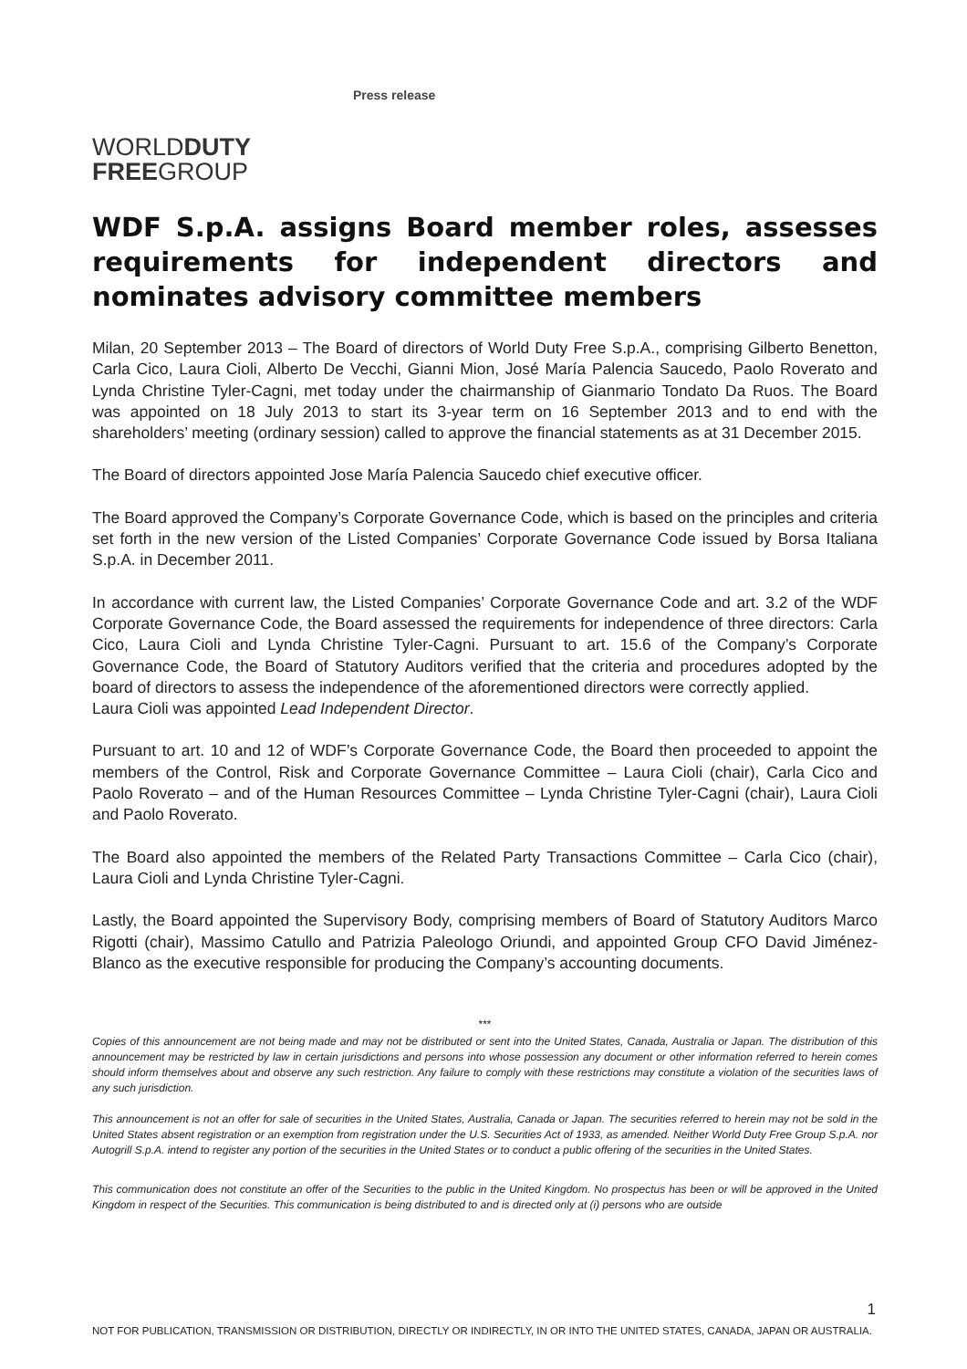WORLDDUTY
FREEGROUP
Press release
WDF S.p.A. assigns Board member roles, assesses requirements for independent directors and nominates advisory committee members
Milan, 20 September 2013 – The Board of directors of World Duty Free S.p.A., comprising Gilberto Benetton, Carla Cico, Laura Cioli, Alberto De Vecchi, Gianni Mion, José María Palencia Saucedo, Paolo Roverato and Lynda Christine Tyler-Cagni, met today under the chairmanship of Gianmario Tondato Da Ruos. The Board was appointed on 18 July 2013 to start its 3-year term on 16 September 2013 and to end with the shareholders’ meeting (ordinary session) called to approve the financial statements as at 31 December 2015.
The Board of directors appointed Jose María Palencia Saucedo chief executive officer.
The Board approved the Company’s Corporate Governance Code, which is based on the principles and criteria set forth in the new version of the Listed Companies’ Corporate Governance Code issued by Borsa Italiana S.p.A. in December 2011.
In accordance with current law, the Listed Companies’ Corporate Governance Code and art. 3.2 of the WDF Corporate Governance Code, the Board assessed the requirements for independence of three directors: Carla Cico, Laura Cioli and Lynda Christine Tyler-Cagni. Pursuant to art. 15.6 of the Company’s Corporate Governance Code, the Board of Statutory Auditors verified that the criteria and procedures adopted by the board of directors to assess the independence of the aforementioned directors were correctly applied.
Laura Cioli was appointed Lead Independent Director.
Pursuant to art. 10 and 12 of WDF’s Corporate Governance Code, the Board then proceeded to appoint the members of the Control, Risk and Corporate Governance Committee – Laura Cioli (chair), Carla Cico and Paolo Roverato – and of the Human Resources Committee – Lynda Christine Tyler-Cagni (chair), Laura Cioli and Paolo Roverato.
The Board also appointed the members of the Related Party Transactions Committee – Carla Cico (chair), Laura Cioli and Lynda Christine Tyler-Cagni.
Lastly, the Board appointed the Supervisory Body, comprising members of Board of Statutory Auditors Marco Rigotti (chair), Massimo Catullo and Patrizia Paleologo Oriundi, and appointed Group CFO David Jiménez-Blanco as the executive responsible for producing the Company’s accounting documents.
***
Copies of this announcement are not being made and may not be distributed or sent into the United States, Canada, Australia or Japan. The distribution of this announcement may be restricted by law in certain jurisdictions and persons into whose possession any document or other information referred to herein comes should inform themselves about and observe any such restriction. Any failure to comply with these restrictions may constitute a violation of the securities laws of any such jurisdiction.
This announcement is not an offer for sale of securities in the United States, Australia, Canada or Japan. The securities referred to herein may not be sold in the United States absent registration or an exemption from registration under the U.S. Securities Act of 1933, as amended. Neither World Duty Free Group S.p.A. nor Autogrill S.p.A. intend to register any portion of the securities in the United States or to conduct a public offering of the securities in the United States.
This communication does not constitute an offer of the Securities to the public in the United Kingdom. No prospectus has been or will be approved in the United Kingdom in respect of the Securities. This communication is being distributed to and is directed only at (i) persons who are outside
1
NOT FOR PUBLICATION, TRANSMISSION OR DISTRIBUTION, DIRECTLY OR INDIRECTLY, IN OR INTO THE UNITED STATES, CANADA, JAPAN OR AUSTRALIA.